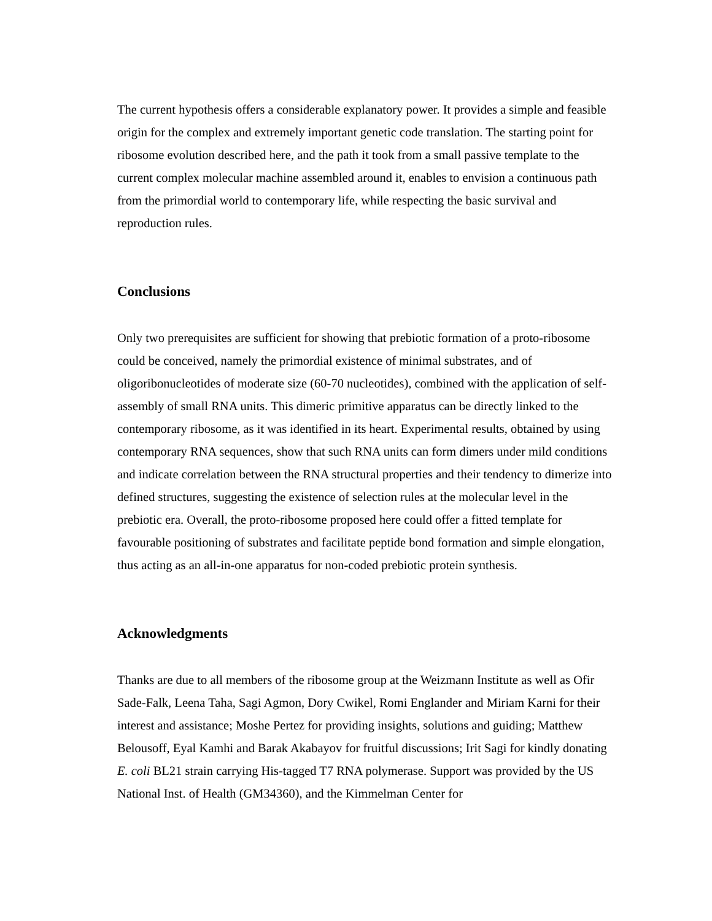The current hypothesis offers a considerable explanatory power. It provides a simple and feasible origin for the complex and extremely important genetic code translation. The starting point for ribosome evolution described here, and the path it took from a small passive template to the current complex molecular machine assembled around it, enables to envision a continuous path from the primordial world to contemporary life, while respecting the basic survival and reproduction rules.
Conclusions
Only two prerequisites are sufficient for showing that prebiotic formation of a proto-ribosome could be conceived, namely the primordial existence of minimal substrates, and of oligoribonucleotides of moderate size (60-70 nucleotides), combined with the application of self-assembly of small RNA units. This dimeric primitive apparatus can be directly linked to the contemporary ribosome, as it was identified in its heart. Experimental results, obtained by using contemporary RNA sequences, show that such RNA units can form dimers under mild conditions and indicate correlation between the RNA structural properties and their tendency to dimerize into defined structures, suggesting the existence of selection rules at the molecular level in the prebiotic era. Overall, the proto-ribosome proposed here could offer a fitted template for favourable positioning of substrates and facilitate peptide bond formation and simple elongation, thus acting as an all-in-one apparatus for non-coded prebiotic protein synthesis.
Acknowledgments
Thanks are due to all members of the ribosome group at the Weizmann Institute as well as Ofir Sade-Falk, Leena Taha, Sagi Agmon, Dory Cwikel, Romi Englander and Miriam Karni for their interest and assistance; Moshe Pertez for providing insights, solutions and guiding; Matthew Belousoff, Eyal Kamhi and Barak Akabayov for fruitful discussions; Irit Sagi for kindly donating E. coli BL21 strain carrying His-tagged T7 RNA polymerase. Support was provided by the US National Inst. of Health (GM34360), and the Kimmelman Center for